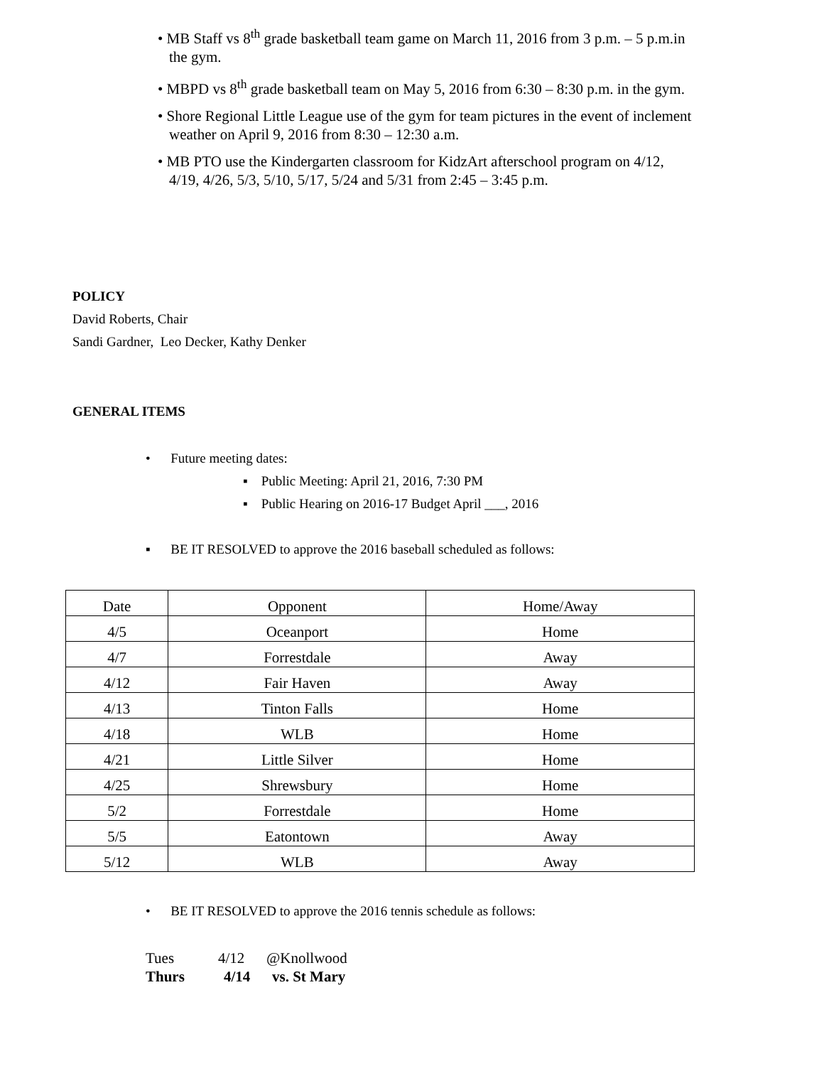• MB Staff vs 8<sup>th</sup> grade basketball team game on March 11, 2016 from 3 p.m. – 5 p.m.in the gym.
• MBPD vs 8<sup>th</sup> grade basketball team on May 5, 2016 from 6:30 – 8:30 p.m. in the gym.
• Shore Regional Little League use of the gym for team pictures in the event of inclement weather on April 9, 2016 from 8:30 – 12:30 a.m.
• MB PTO use the Kindergarten classroom for KidzArt afterschool program on 4/12, 4/19, 4/26, 5/3, 5/10, 5/17, 5/24 and 5/31 from 2:45 – 3:45 p.m.
POLICY
David Roberts, Chair
Sandi Gardner, Leo Decker, Kathy Denker
GENERAL ITEMS
• Future meeting dates:
▪ Public Meeting: April 21, 2016, 7:30 PM
▪ Public Hearing on 2016-17 Budget April ___, 2016
▪ BE IT RESOLVED to approve the 2016 baseball scheduled as follows:
| Date | Opponent | Home/Away |
| 4/5 | Oceanport | Home |
| 4/7 | Forrestdale | Away |
| 4/12 | Fair Haven | Away |
| 4/13 | Tinton Falls | Home |
| 4/18 | WLB | Home |
| 4/21 | Little Silver | Home |
| 4/25 | Shrewsbury | Home |
| 5/2 | Forrestdale | Home |
| 5/5 | Eatontown | Away |
| 5/12 | WLB | Away |
• BE IT RESOLVED to approve the 2016 tennis schedule as follows:
Tues 4/12 @Knollwood
Thurs 4/14 vs. St Mary